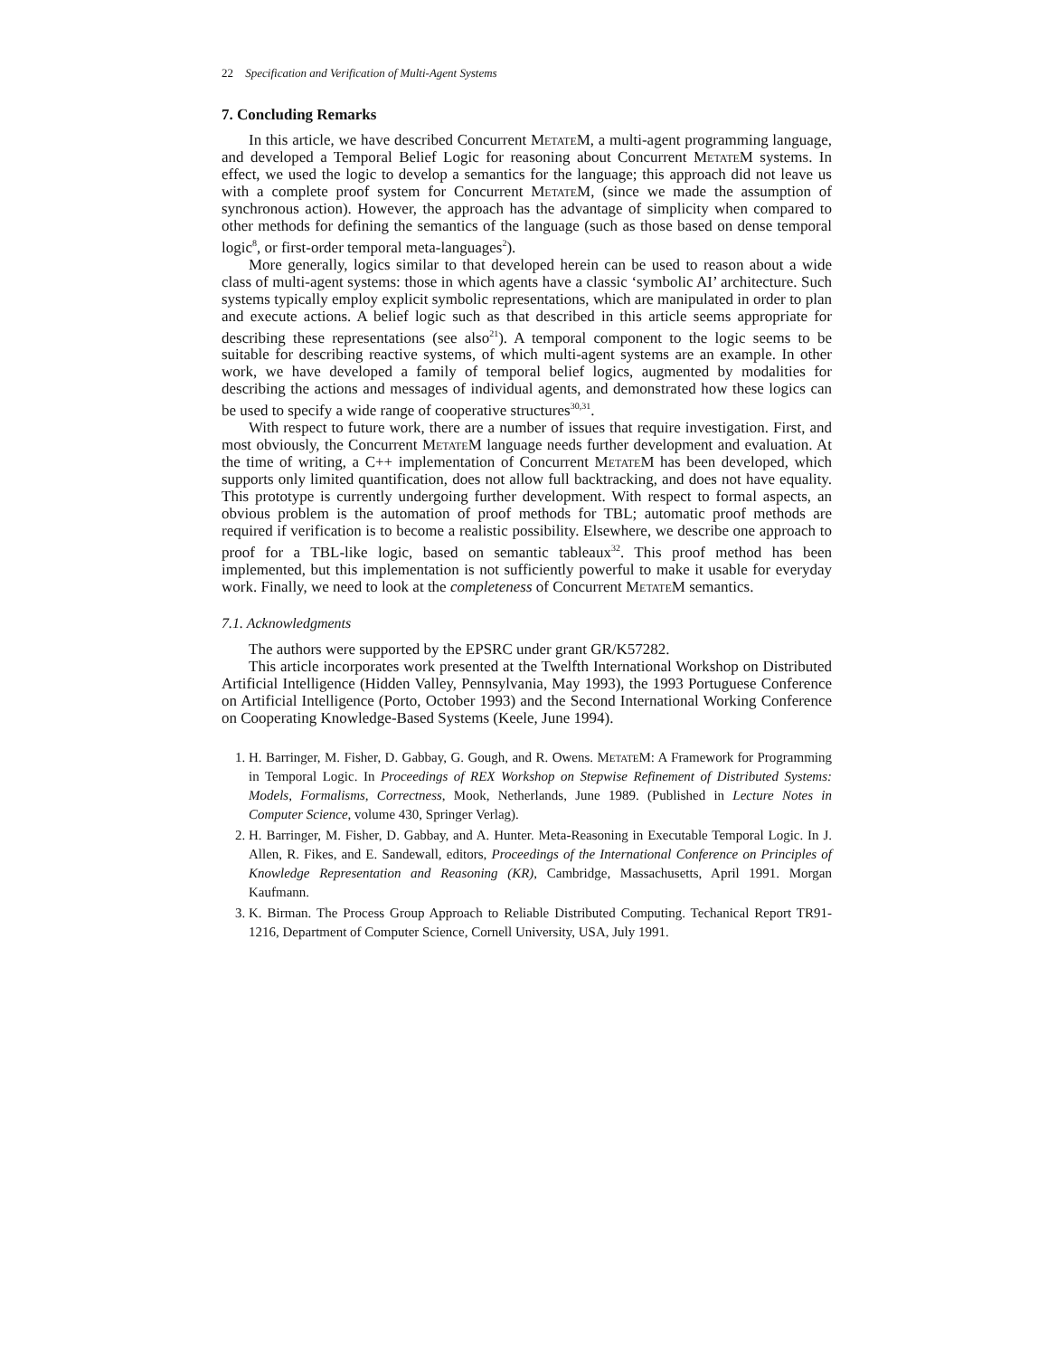22 Specification and Verification of Multi-Agent Systems
7. Concluding Remarks
In this article, we have described Concurrent Metate M, a multi-agent programming language, and developed a Temporal Belief Logic for reasoning about Concurrent Metate M systems. In effect, we used the logic to develop a semantics for the language; this approach did not leave us with a complete proof system for Concurrent Metate M, (since we made the assumption of synchronous action). However, the approach has the advantage of simplicity when compared to other methods for defining the semantics of the language (such as those based on dense temporal logic<sup>8</sup>, or first-order temporal meta-languages<sup>2</sup>).
More generally, logics similar to that developed herein can be used to reason about a wide class of multi-agent systems: those in which agents have a classic ‘symbolic AI’ architecture. Such systems typically employ explicit symbolic representations, which are manipulated in order to plan and execute actions. A belief logic such as that described in this article seems appropriate for describing these representations (see also<sup>21</sup>). A temporal component to the logic seems to be suitable for describing reactive systems, of which multi-agent systems are an example. In other work, we have developed a family of temporal belief logics, augmented by modalities for describing the actions and messages of individual agents, and demonstrated how these logics can be used to specify a wide range of cooperative structures<sup>30,31</sup>.
With respect to future work, there are a number of issues that require investigation. First, and most obviously, the Concurrent Metate M language needs further development and evaluation. At the time of writing, a C++ implementation of Concurrent Metate M has been developed, which supports only limited quantification, does not allow full backtracking, and does not have equality. This prototype is currently undergoing further development. With respect to formal aspects, an obvious problem is the automation of proof methods for TBL; automatic proof methods are required if verification is to become a realistic possibility. Elsewhere, we describe one approach to proof for a TBL-like logic, based on semantic tableaux<sup>32</sup>. This proof method has been implemented, but this implementation is not sufficiently powerful to make it usable for everyday work. Finally, we need to look at the completeness of Concurrent Metate M semantics.
7.1. Acknowledgments
The authors were supported by the EPSRC under grant GR/K57282.
This article incorporates work presented at the Twelfth International Workshop on Distributed Artificial Intelligence (Hidden Valley, Pennsylvania, May 1993), the 1993 Portuguese Conference on Artificial Intelligence (Porto, October 1993) and the Second International Working Conference on Cooperating Knowledge-Based Systems (Keele, June 1994).
1. H. Barringer, M. Fisher, D. Gabbay, G. Gough, and R. Owens. Metate M: A Framework for Programming in Temporal Logic. In Proceedings of REX Workshop on Stepwise Refinement of Distributed Systems: Models, Formalisms, Correctness, Mook, Netherlands, June 1989. (Published in Lecture Notes in Computer Science, volume 430, Springer Verlag).
2. H. Barringer, M. Fisher, D. Gabbay, and A. Hunter. Meta-Reasoning in Executable Temporal Logic. In J. Allen, R. Fikes, and E. Sandewall, editors, Proceedings of the International Conference on Principles of Knowledge Representation and Reasoning (KR), Cambridge, Massachusetts, April 1991. Morgan Kaufmann.
3. K. Birman. The Process Group Approach to Reliable Distributed Computing. Techanical Report TR91-1216, Department of Computer Science, Cornell University, USA, July 1991.